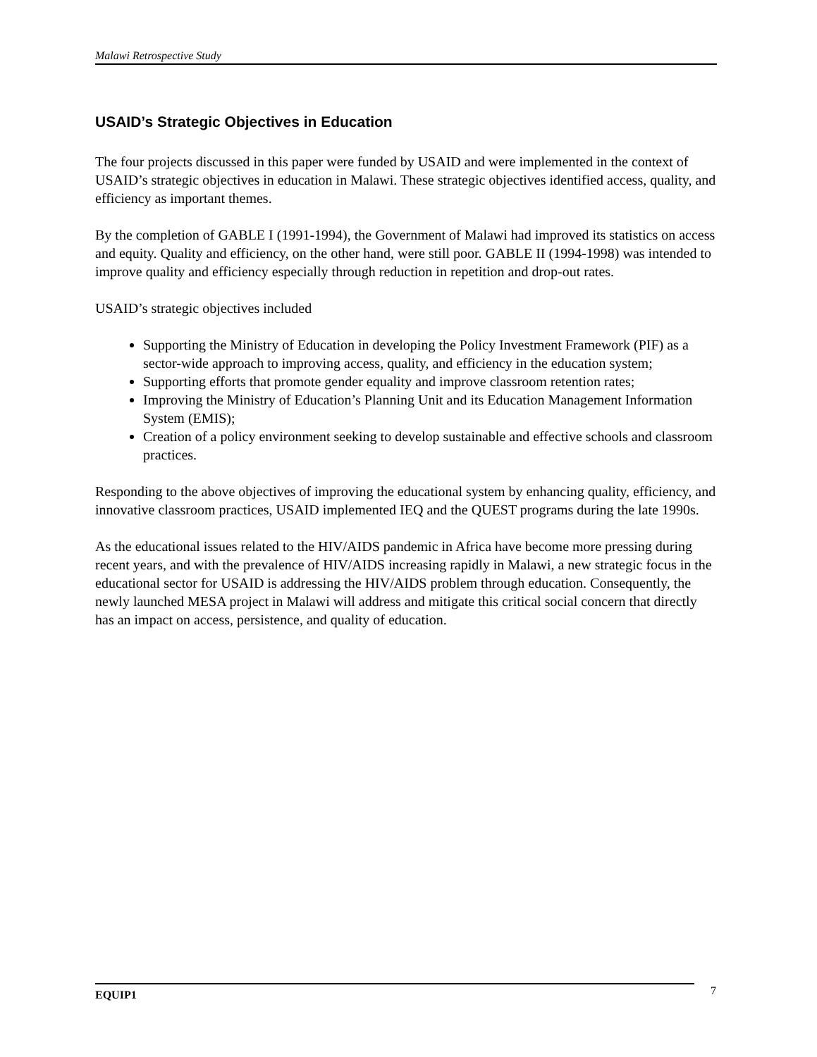Malawi Retrospective Study
USAID’s Strategic Objectives in Education
The four projects discussed in this paper were funded by USAID and were implemented in the context of USAID’s strategic objectives in education in Malawi. These strategic objectives identified access, quality, and efficiency as important themes.
By the completion of GABLE I (1991-1994), the Government of Malawi had improved its statistics on access and equity. Quality and efficiency, on the other hand, were still poor. GABLE II (1994-1998) was intended to improve quality and efficiency especially through reduction in repetition and drop-out rates.
USAID’s strategic objectives included
Supporting the Ministry of Education in developing the Policy Investment Framework (PIF) as a sector-wide approach to improving access, quality, and efficiency in the education system;
Supporting efforts that promote gender equality and improve classroom retention rates;
Improving the Ministry of Education’s Planning Unit and its Education Management Information System (EMIS);
Creation of a policy environment seeking to develop sustainable and effective schools and classroom practices.
Responding to the above objectives of improving the educational system by enhancing quality, efficiency, and innovative classroom practices, USAID implemented IEQ and the QUEST programs during the late 1990s.
As the educational issues related to the HIV/AIDS pandemic in Africa have become more pressing during recent years, and with the prevalence of HIV/AIDS increasing rapidly in Malawi, a new strategic focus in the educational sector for USAID is addressing the HIV/AIDS problem through education. Consequently, the newly launched MESA project in Malawi will address and mitigate this critical social concern that directly has an impact on access, persistence, and quality of education.
EQUIP1 7